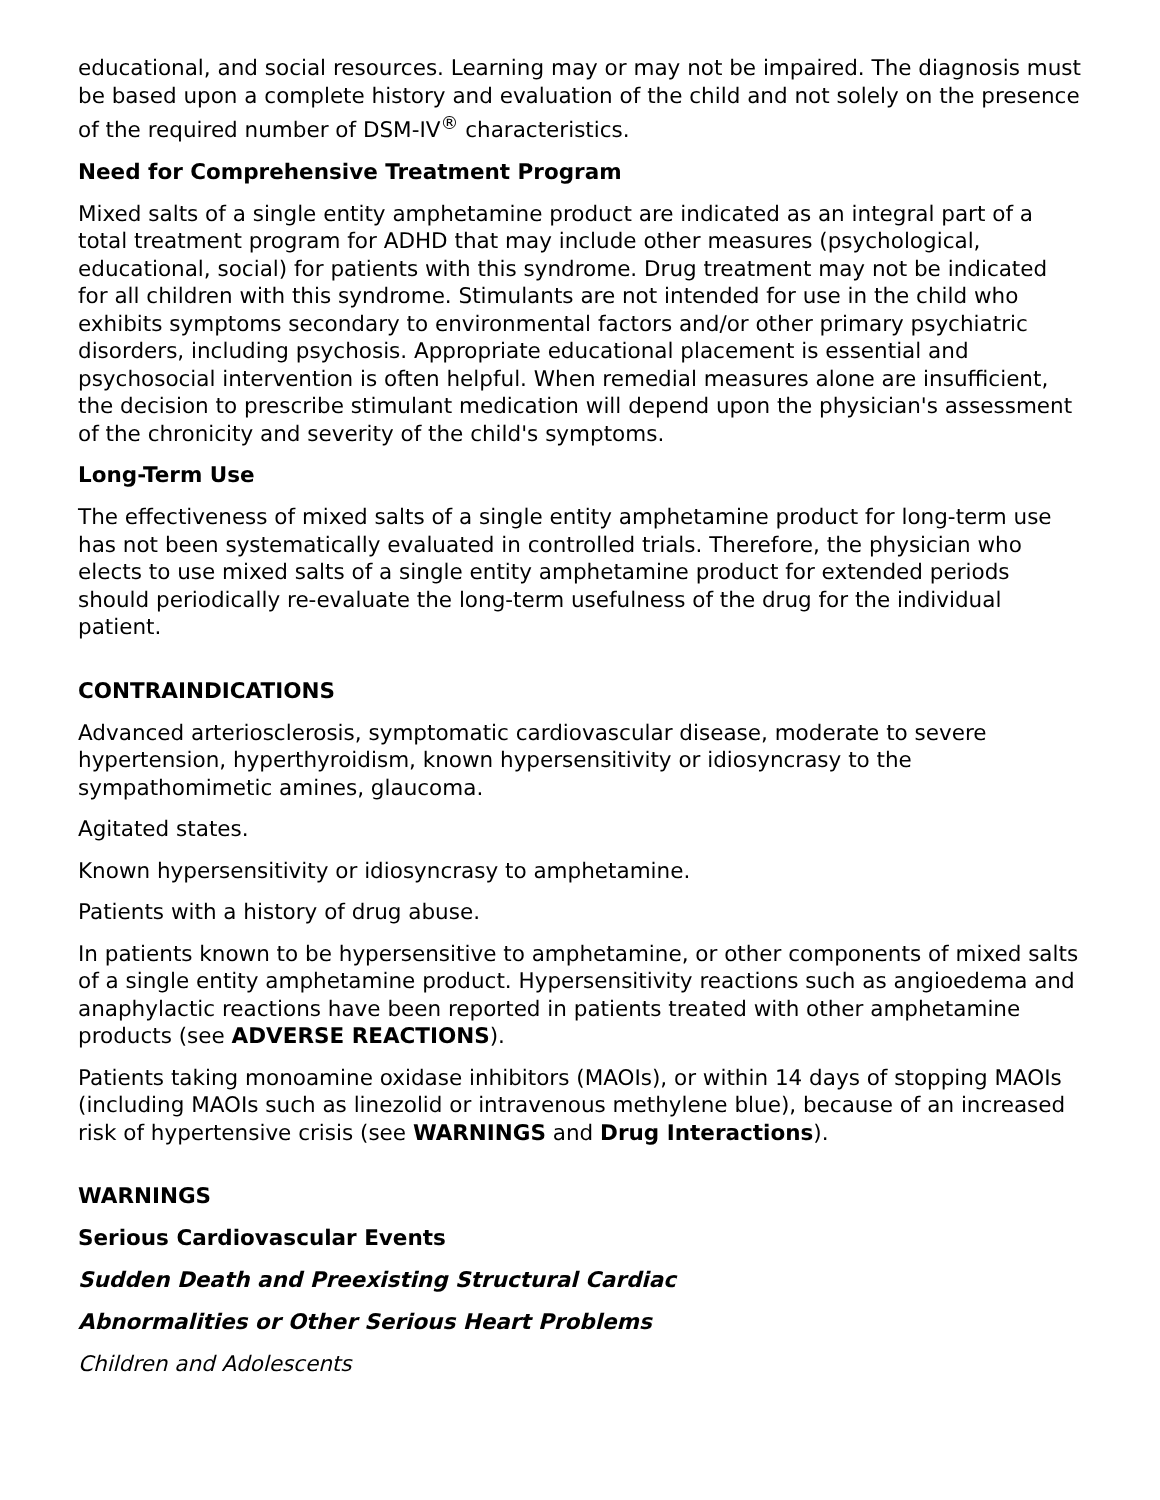educational, and social resources. Learning may or may not be impaired. The diagnosis must be based upon a complete history and evaluation of the child and not solely on the presence of the required number of DSM-IV<sup>®</sup> characteristics.
Need for Comprehensive Treatment Program
Mixed salts of a single entity amphetamine product are indicated as an integral part of a total treatment program for ADHD that may include other measures (psychological, educational, social) for patients with this syndrome. Drug treatment may not be indicated for all children with this syndrome. Stimulants are not intended for use in the child who exhibits symptoms secondary to environmental factors and/or other primary psychiatric disorders, including psychosis. Appropriate educational placement is essential and psychosocial intervention is often helpful. When remedial measures alone are insufficient, the decision to prescribe stimulant medication will depend upon the physician's assessment of the chronicity and severity of the child's symptoms.
Long-Term Use
The effectiveness of mixed salts of a single entity amphetamine product for long-term use has not been systematically evaluated in controlled trials. Therefore, the physician who elects to use mixed salts of a single entity amphetamine product for extended periods should periodically re-evaluate the long-term usefulness of the drug for the individual patient.
CONTRAINDICATIONS
Advanced arteriosclerosis, symptomatic cardiovascular disease, moderate to severe hypertension, hyperthyroidism, known hypersensitivity or idiosyncrasy to the sympathomimetic amines, glaucoma.
Agitated states.
Known hypersensitivity or idiosyncrasy to amphetamine.
Patients with a history of drug abuse.
In patients known to be hypersensitive to amphetamine, or other components of mixed salts of a single entity amphetamine product. Hypersensitivity reactions such as angioedema and anaphylactic reactions have been reported in patients treated with other amphetamine products (see ADVERSE REACTIONS).
Patients taking monoamine oxidase inhibitors (MAOIs), or within 14 days of stopping MAOIs (including MAOIs such as linezolid or intravenous methylene blue), because of an increased risk of hypertensive crisis (see WARNINGS and Drug Interactions).
WARNINGS
Serious Cardiovascular Events
Sudden Death and Preexisting Structural Cardiac
Abnormalities or Other Serious Heart Problems
Children and Adolescents